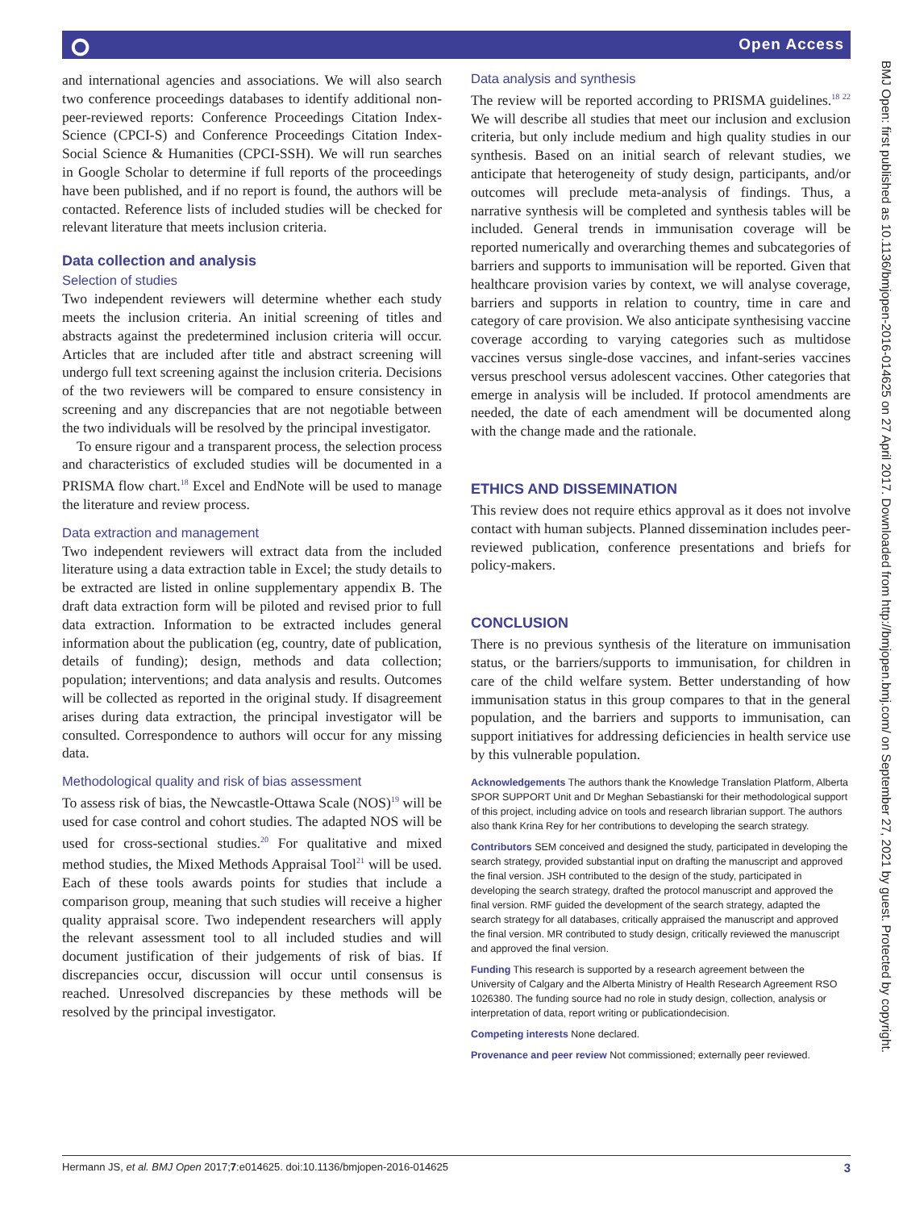⭘ Open Access
BMJ Open: first published as 10.1136/bmjopen-2016-014625 on 27 April 2017. Downloaded from http://bmjopen.bmj.com/ on September 27, 2021 by guest. Protected by copyright.
and international agencies and associations. We will also search two conference proceedings databases to identify additional non-peer-reviewed reports: Conference Proceedings Citation Index-Science (CPCI-S) and Conference Proceedings Citation Index-Social Science & Humanities (CPCI-SSH). We will run searches in Google Scholar to determine if full reports of the proceedings have been published, and if no report is found, the authors will be contacted. Reference lists of included studies will be checked for relevant literature that meets inclusion criteria.
Data collection and analysis
Selection of studies
Two independent reviewers will determine whether each study meets the inclusion criteria. An initial screening of titles and abstracts against the predetermined inclusion criteria will occur. Articles that are included after title and abstract screening will undergo full text screening against the inclusion criteria. Decisions of the two reviewers will be compared to ensure consistency in screening and any discrepancies that are not negotiable between the two individuals will be resolved by the principal investigator.
To ensure rigour and a transparent process, the selection process and characteristics of excluded studies will be documented in a PRISMA flow chart.<sup>18</sup> Excel and EndNote will be used to manage the literature and review process.
Data extraction and management
Two independent reviewers will extract data from the included literature using a data extraction table in Excel; the study details to be extracted are listed in online supplementary appendix B. The draft data extraction form will be piloted and revised prior to full data extraction. Information to be extracted includes general information about the publication (eg, country, date of publication, details of funding); design, methods and data collection; population; interventions; and data analysis and results. Outcomes will be collected as reported in the original study. If disagreement arises during data extraction, the principal investigator will be consulted. Correspondence to authors will occur for any missing data.
Methodological quality and risk of bias assessment
To assess risk of bias, the Newcastle-Ottawa Scale (NOS)<sup>19</sup> will be used for case control and cohort studies. The adapted NOS will be used for cross-sectional studies.<sup>20</sup> For qualitative and mixed method studies, the Mixed Methods Appraisal Tool<sup>21</sup> will be used. Each of these tools awards points for studies that include a comparison group, meaning that such studies will receive a higher quality appraisal score. Two independent researchers will apply the relevant assessment tool to all included studies and will document justification of their judgements of risk of bias. If discrepancies occur, discussion will occur until consensus is reached. Unresolved discrepancies by these methods will be resolved by the principal investigator.
Data analysis and synthesis
The review will be reported according to PRISMA guidelines.<sup>18 22</sup> We will describe all studies that meet our inclusion and exclusion criteria, but only include medium and high quality studies in our synthesis. Based on an initial search of relevant studies, we anticipate that heterogeneity of study design, participants, and/or outcomes will preclude meta-analysis of findings. Thus, a narrative synthesis will be completed and synthesis tables will be included. General trends in immunisation coverage will be reported numerically and overarching themes and subcategories of barriers and supports to immunisation will be reported. Given that healthcare provision varies by context, we will analyse coverage, barriers and supports in relation to country, time in care and category of care provision. We also anticipate synthesising vaccine coverage according to varying categories such as multidose vaccines versus single-dose vaccines, and infant-series vaccines versus preschool versus adolescent vaccines. Other categories that emerge in analysis will be included. If protocol amendments are needed, the date of each amendment will be documented along with the change made and the rationale.
ETHICS AND DISSEMINATION
This review does not require ethics approval as it does not involve contact with human subjects. Planned dissemination includes peer-reviewed publication, conference presentations and briefs for policy-makers.
CONCLUSION
There is no previous synthesis of the literature on immunisation status, or the barriers/supports to immunisation, for children in care of the child welfare system. Better understanding of how immunisation status in this group compares to that in the general population, and the barriers and supports to immunisation, can support initiatives for addressing deficiencies in health service use by this vulnerable population.
Acknowledgements The authors thank the Knowledge Translation Platform, Alberta SPOR SUPPORT Unit and Dr Meghan Sebastianski for their methodological support of this project, including advice on tools and research librarian support. The authors also thank Krina Rey for her contributions to developing the search strategy.
Contributors SEM conceived and designed the study, participated in developing the search strategy, provided substantial input on drafting the manuscript and approved the final version. JSH contributed to the design of the study, participated in developing the search strategy, drafted the protocol manuscript and approved the final version. RMF guided the development of the search strategy, adapted the search strategy for all databases, critically appraised the manuscript and approved the final version. MR contributed to study design, critically reviewed the manuscript and approved the final version.
Funding This research is supported by a research agreement between the University of Calgary and the Alberta Ministry of Health Research Agreement RSO 1026380. The funding source had no role in study design, collection, analysis or interpretation of data, report writing or publicationdecision.
Competing interests None declared.
Provenance and peer review Not commissioned; externally peer reviewed.
Hermann JS, et al. BMJ Open 2017;7:e014625. doi:10.1136/bmjopen-2016-014625 3